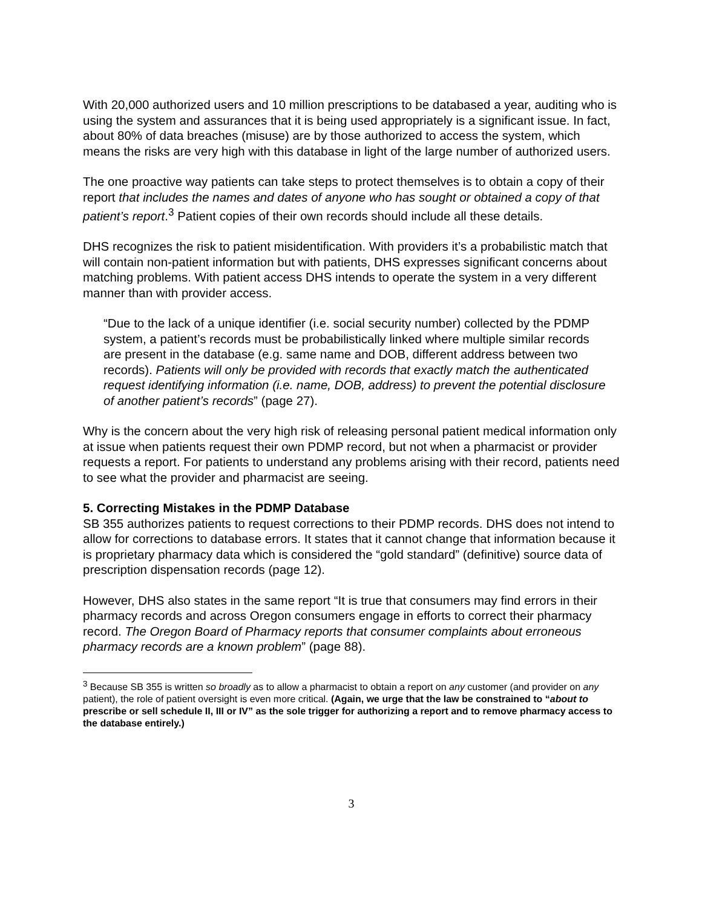With 20,000 authorized users and 10 million prescriptions to be databased a year, auditing who is using the system and assurances that it is being used appropriately is a significant issue. In fact, about 80% of data breaches (misuse) are by those authorized to access the system, which means the risks are very high with this database in light of the large number of authorized users.
The one proactive way patients can take steps to protect themselves is to obtain a copy of their report that includes the names and dates of anyone who has sought or obtained a copy of that patient’s report.<sup>3</sup> Patient copies of their own records should include all these details.
DHS recognizes the risk to patient misidentification. With providers it’s a probabilistic match that will contain non-patient information but with patients, DHS expresses significant concerns about matching problems. With patient access DHS intends to operate the system in a very different manner than with provider access.
“Due to the lack of a unique identifier (i.e. social security number) collected by the PDMP system, a patient’s records must be probabilistically linked where multiple similar records are present in the database (e.g. same name and DOB, different address between two records). Patients will only be provided with records that exactly match the authenticated request identifying information (i.e. name, DOB, address) to prevent the potential disclosure of another patient’s records” (page 27).
Why is the concern about the very high risk of releasing personal patient medical information only at issue when patients request their own PDMP record, but not when a pharmacist or provider requests a report. For patients to understand any problems arising with their record, patients need to see what the provider and pharmacist are seeing.
5. Correcting Mistakes in the PDMP Database
SB 355 authorizes patients to request corrections to their PDMP records. DHS does not intend to allow for corrections to database errors. It states that it cannot change that information because it is proprietary pharmacy data which is considered the “gold standard” (definitive) source data of prescription dispensation records (page 12).
However, DHS also states in the same report “It is true that consumers may find errors in their pharmacy records and across Oregon consumers engage in efforts to correct their pharmacy record. The Oregon Board of Pharmacy reports that consumer complaints about erroneous pharmacy records are a known problem” (page 88).
<sup>3</sup> Because SB 355 is written so broadly as to allow a pharmacist to obtain a report on any customer (and provider on any patient), the role of patient oversight is even more critical. (Again, we urge that the law be constrained to “about to prescribe or sell schedule II, III or IV” as the sole trigger for authorizing a report and to remove pharmacy access to the database entirely.)
3